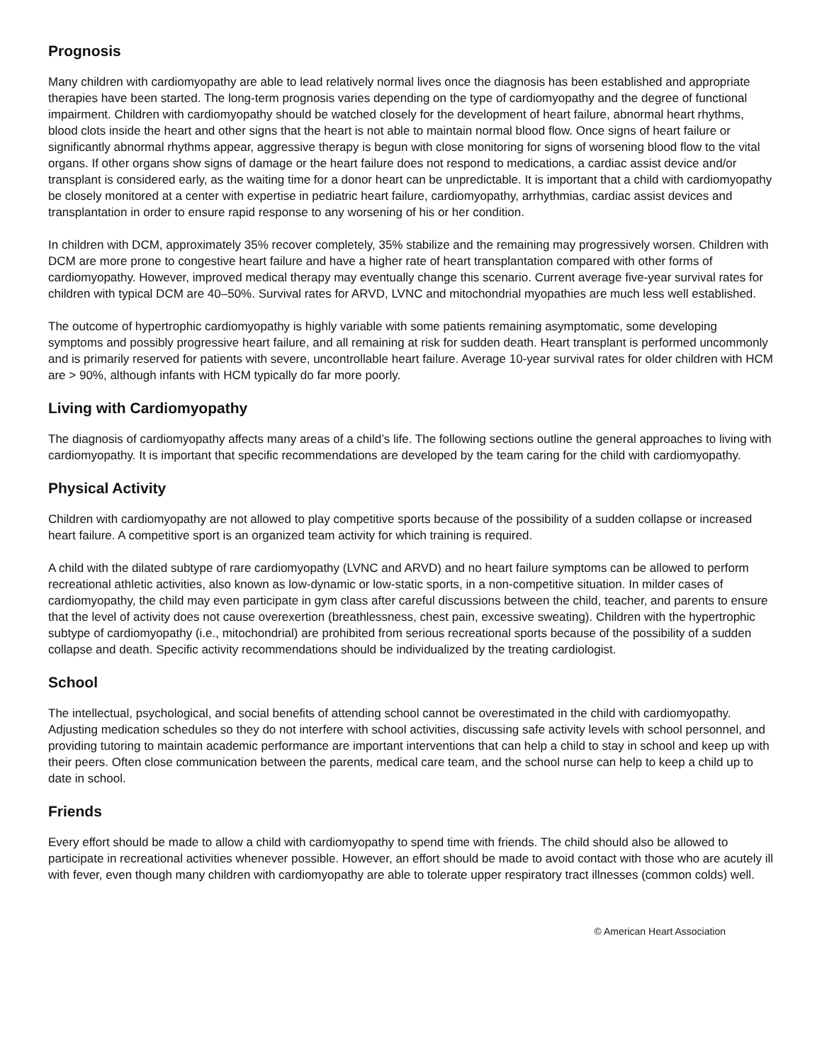Prognosis
Many children with cardiomyopathy are able to lead relatively normal lives once the diagnosis has been established and appropriate therapies have been started. The long-term prognosis varies depending on the type of cardiomyopathy and the degree of functional impairment. Children with cardiomyopathy should be watched closely for the development of heart failure, abnormal heart rhythms, blood clots inside the heart and other signs that the heart is not able to maintain normal blood flow. Once signs of heart failure or significantly abnormal rhythms appear, aggressive therapy is begun with close monitoring for signs of worsening blood flow to the vital organs. If other organs show signs of damage or the heart failure does not respond to medications, a cardiac assist device and/or transplant is considered early, as the waiting time for a donor heart can be unpredictable. It is important that a child with cardiomyopathy be closely monitored at a center with expertise in pediatric heart failure, cardiomyopathy, arrhythmias, cardiac assist devices and transplantation in order to ensure rapid response to any worsening of his or her condition.
In children with DCM, approximately 35% recover completely, 35% stabilize and the remaining may progressively worsen. Children with DCM are more prone to congestive heart failure and have a higher rate of heart transplantation compared with other forms of cardiomyopathy. However, improved medical therapy may eventually change this scenario. Current average five-year survival rates for children with typical DCM are 40–50%. Survival rates for ARVD, LVNC and mitochondrial myopathies are much less well established.
The outcome of hypertrophic cardiomyopathy is highly variable with some patients remaining asymptomatic, some developing symptoms and possibly progressive heart failure, and all remaining at risk for sudden death. Heart transplant is performed uncommonly and is primarily reserved for patients with severe, uncontrollable heart failure. Average 10-year survival rates for older children with HCM are > 90%, although infants with HCM typically do far more poorly.
Living with Cardiomyopathy
The diagnosis of cardiomyopathy affects many areas of a child’s life. The following sections outline the general approaches to living with cardiomyopathy. It is important that specific recommendations are developed by the team caring for the child with cardiomyopathy.
Physical Activity
Children with cardiomyopathy are not allowed to play competitive sports because of the possibility of a sudden collapse or increased heart failure. A competitive sport is an organized team activity for which training is required.
A child with the dilated subtype of rare cardiomyopathy (LVNC and ARVD) and no heart failure symptoms can be allowed to perform recreational athletic activities, also known as low-dynamic or low-static sports, in a non-competitive situation. In milder cases of cardiomyopathy, the child may even participate in gym class after careful discussions between the child, teacher, and parents to ensure that the level of activity does not cause overexertion (breathlessness, chest pain, excessive sweating). Children with the hypertrophic subtype of cardiomyopathy (i.e., mitochondrial) are prohibited from serious recreational sports because of the possibility of a sudden collapse and death. Specific activity recommendations should be individualized by the treating cardiologist.
School
The intellectual, psychological, and social benefits of attending school cannot be overestimated in the child with cardiomyopathy. Adjusting medication schedules so they do not interfere with school activities, discussing safe activity levels with school personnel, and providing tutoring to maintain academic performance are important interventions that can help a child to stay in school and keep up with their peers. Often close communication between the parents, medical care team, and the school nurse can help to keep a child up to date in school.
Friends
Every effort should be made to allow a child with cardiomyopathy to spend time with friends. The child should also be allowed to participate in recreational activities whenever possible. However, an effort should be made to avoid contact with those who are acutely ill with fever, even though many children with cardiomyopathy are able to tolerate upper respiratory tract illnesses (common colds) well.
© American Heart Association